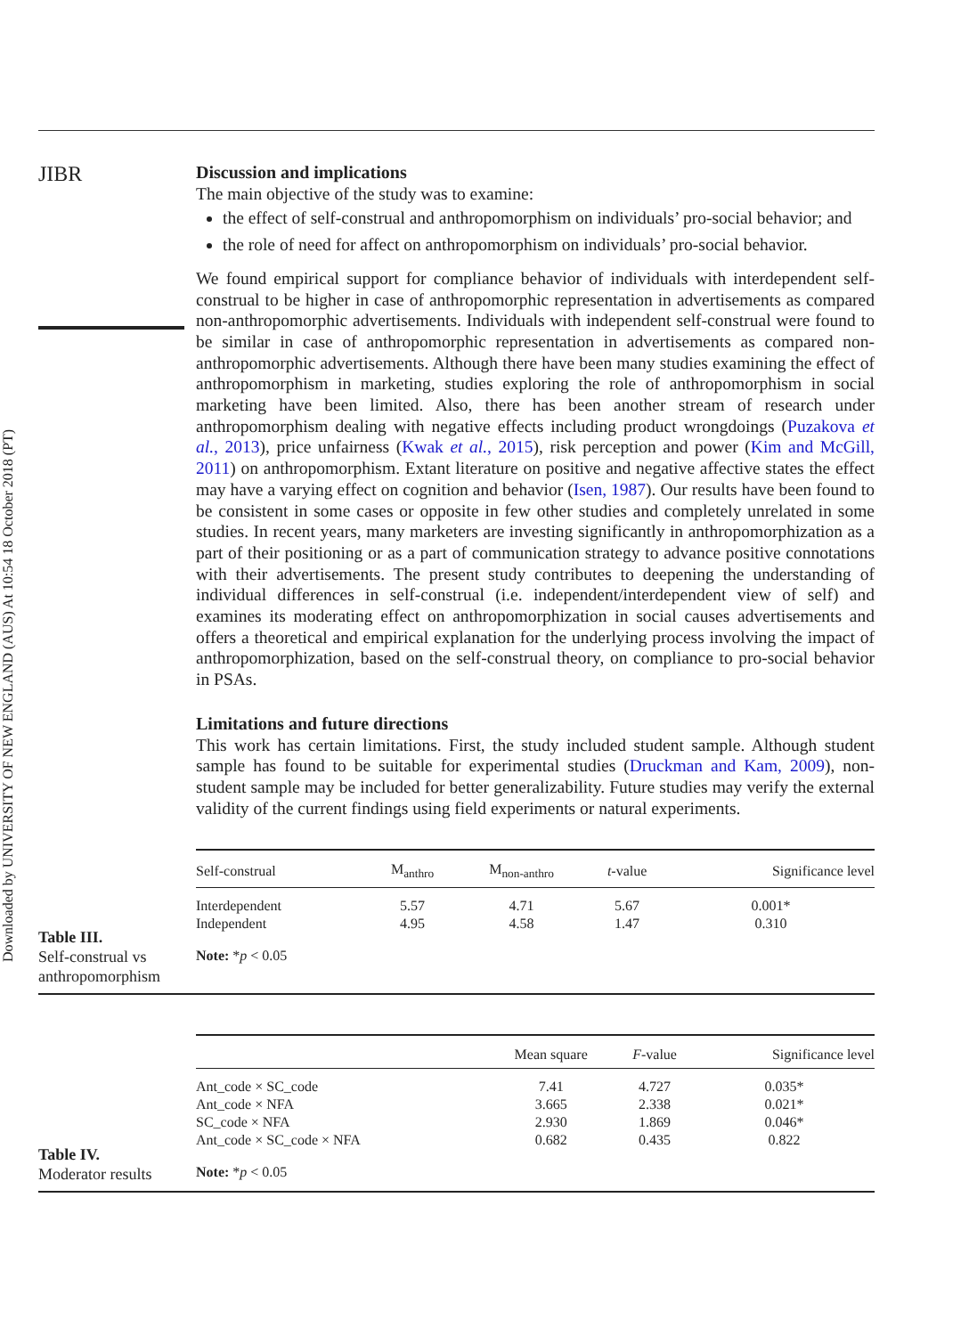Downloaded by UNIVERSITY OF NEW ENGLAND (AUS) At 10:54 18 October 2018 (PT)
JIBR
Discussion and implications
The main objective of the study was to examine:
the effect of self-construal and anthropomorphism on individuals’ pro-social behavior; and
the role of need for affect on anthropomorphism on individuals’ pro-social behavior.
We found empirical support for compliance behavior of individuals with interdependent self-construal to be higher in case of anthropomorphic representation in advertisements as compared non-anthropomorphic advertisements. Individuals with independent self-construal were found to be similar in case of anthropomorphic representation in advertisements as compared non-anthropomorphic advertisements. Although there have been many studies examining the effect of anthropomorphism in marketing, studies exploring the role of anthropomorphism in social marketing have been limited. Also, there has been another stream of research under anthropomorphism dealing with negative effects including product wrongdoings (Puzakova et al., 2013), price unfairness (Kwak et al., 2015), risk perception and power (Kim and McGill, 2011) on anthropomorphism. Extant literature on positive and negative affective states the effect may have a varying effect on cognition and behavior (Isen, 1987). Our results have been found to be consistent in some cases or opposite in few other studies and completely unrelated in some studies. In recent years, many marketers are investing significantly in anthropomorphization as a part of their positioning or as a part of communication strategy to advance positive connotations with their advertisements. The present study contributes to deepening the understanding of individual differences in self-construal (i.e. independent/interdependent view of self) and examines its moderating effect on anthropomorphization in social causes advertisements and offers a theoretical and empirical explanation for the underlying process involving the impact of anthropomorphization, based on the self-construal theory, on compliance to pro-social behavior in PSAs.
Limitations and future directions
This work has certain limitations. First, the study included student sample. Although student sample has found to be suitable for experimental studies (Druckman and Kam, 2009), non-student sample may be included for better generalizability. Future studies may verify the external validity of the current findings using field experiments or natural experiments.
Table III.
Self-construal vs anthropomorphism
| Self-construal | M<sub>anthro</sub> | M<sub>non-anthro</sub> | t -value | Significance level |
| --- | --- | --- | --- | --- |
| Interdependent | 5.57 | 4.71 | 5.67 | 0.001* |
| Independent | 4.95 | 4.58 | 1.47 | 0.310 |
| Note: * p < 0.05 | | | | |
Table IV.
Moderator results
| | Mean square | F -value | Significance level |
| --- | --- | --- | --- |
| Ant_code × SC_code | 7.41 | 4.727 | 0.035* |
| Ant_code × NFA | 3.665 | 2.338 | 0.021* |
| SC_code × NFA | 2.930 | 1.869 | 0.046* |
| Ant_code × SC_code × NFA | 0.682 | 0.435 | 0.822 |
| Note: * p < 0.05 | | | |